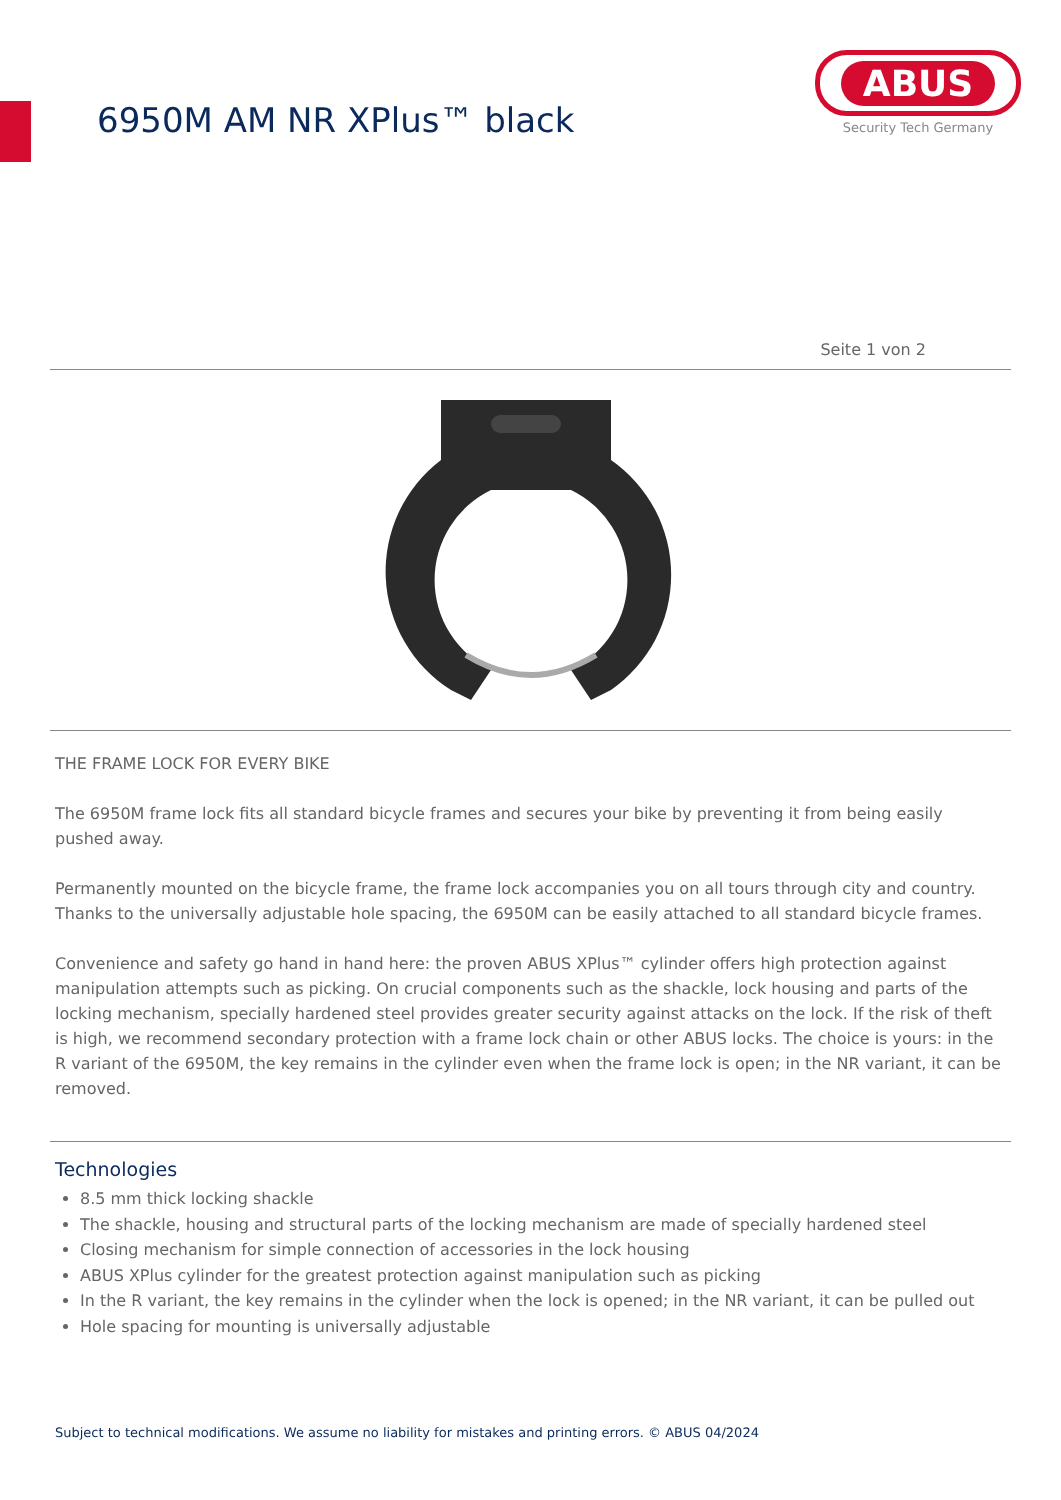6950M AM NR XPlus™ black
ABUS
Security Tech Germany
Seite 1 von 2
THE FRAME LOCK FOR EVERY BIKE
The 6950M frame lock fits all standard bicycle frames and secures your bike by preventing it from being easily pushed away.
Permanently mounted on the bicycle frame, the frame lock accompanies you on all tours through city and country. Thanks to the universally adjustable hole spacing, the 6950M can be easily attached to all standard bicycle frames.
Convenience and safety go hand in hand here: the proven ABUS XPlus™ cylinder offers high protection against manipulation attempts such as picking. On crucial components such as the shackle, lock housing and parts of the locking mechanism, specially hardened steel provides greater security against attacks on the lock. If the risk of theft is high, we recommend secondary protection with a frame lock chain or other ABUS locks. The choice is yours: in the R variant of the 6950M, the key remains in the cylinder even when the frame lock is open; in the NR variant, it can be removed.
Technologies
8.5 mm thick locking shackle
The shackle, housing and structural parts of the locking mechanism are made of specially hardened steel
Closing mechanism for simple connection of accessories in the lock housing
ABUS XPlus cylinder for the greatest protection against manipulation such as picking
In the R variant, the key remains in the cylinder when the lock is opened; in the NR variant, it can be pulled out
Hole spacing for mounting is universally adjustable
Subject to technical modifications. We assume no liability for mistakes and printing errors. © ABUS 04/2024